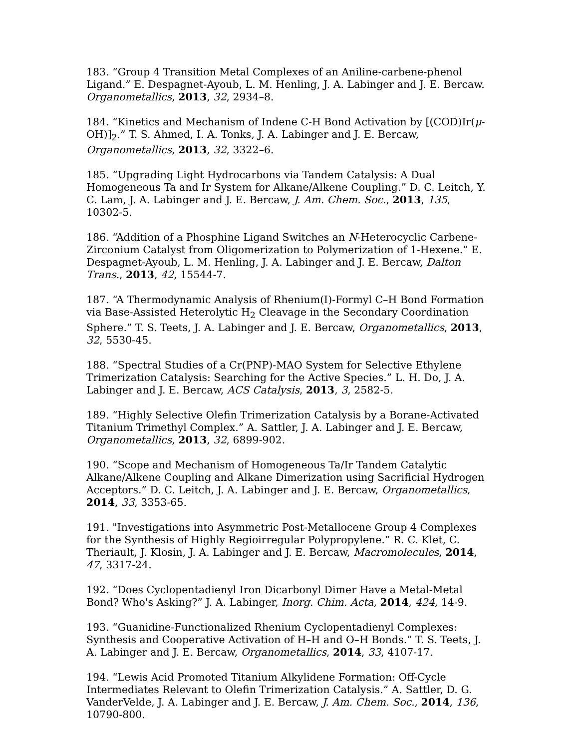183. “Group 4 Transition Metal Complexes of an Aniline-carbene-phenol Ligand.” E. Despagnet-Ayoub, L. M. Henling, J. A. Labinger and J. E. Bercaw. Organometallics, 2013, 32, 2934–8.
184. “Kinetics and Mechanism of Indene C-H Bond Activation by [(COD)Ir(μ-OH)]<sub>2</sub>.” T. S. Ahmed, I. A. Tonks, J. A. Labinger and J. E. Bercaw, Organometallics, 2013, 32, 3322–6.
185. “Upgrading Light Hydrocarbons via Tandem Catalysis: A Dual Homogeneous Ta and Ir System for Alkane/Alkene Coupling.” D. C. Leitch, Y. C. Lam, J. A. Labinger and J. E. Bercaw, J. Am. Chem. Soc., 2013, 135, 10302-5.
186. “Addition of a Phosphine Ligand Switches an N-Heterocyclic Carbene-Zirconium Catalyst from Oligomerization to Polymerization of 1-Hexene.” E. Despagnet-Ayoub, L. M. Henling, J. A. Labinger and J. E. Bercaw, Dalton Trans., 2013, 42, 15544-7.
187. “A Thermodynamic Analysis of Rhenium(I)-Formyl C–H Bond Formation via Base-Assisted Heterolytic H<sub>2</sub> Cleavage in the Secondary Coordination Sphere.” T. S. Teets, J. A. Labinger and J. E. Bercaw, Organometallics, 2013, 32, 5530-45.
188. “Spectral Studies of a Cr(PNP)-MAO System for Selective Ethylene Trimerization Catalysis: Searching for the Active Species.” L. H. Do, J. A. Labinger and J. E. Bercaw, ACS Catalysis, 2013, 3, 2582-5.
189. “Highly Selective Olefin Trimerization Catalysis by a Borane-Activated Titanium Trimethyl Complex.” A. Sattler, J. A. Labinger and J. E. Bercaw, Organometallics, 2013, 32, 6899-902.
190. “Scope and Mechanism of Homogeneous Ta/Ir Tandem Catalytic Alkane/Alkene Coupling and Alkane Dimerization using Sacrificial Hydrogen Acceptors.” D. C. Leitch, J. A. Labinger and J. E. Bercaw, Organometallics, 2014, 33, 3353-65.
191. "Investigations into Asymmetric Post-Metallocene Group 4 Complexes for the Synthesis of Highly Regioirregular Polypropylene.” R. C. Klet, C. Theriault, J. Klosin, J. A. Labinger and J. E. Bercaw, Macromolecules, 2014, 47, 3317-24.
192. “Does Cyclopentadienyl Iron Dicarbonyl Dimer Have a Metal-Metal Bond? Who's Asking?” J. A. Labinger, Inorg. Chim. Acta, 2014, 424, 14-9.
193. “Guanidine-Functionalized Rhenium Cyclopentadienyl Complexes: Synthesis and Cooperative Activation of H–H and O–H Bonds.” T. S. Teets, J. A. Labinger and J. E. Bercaw, Organometallics, 2014, 33, 4107-17.
194. “Lewis Acid Promoted Titanium Alkylidene Formation: Off-Cycle Intermediates Relevant to Olefin Trimerization Catalysis.” A. Sattler, D. G. VanderVelde, J. A. Labinger and J. E. Bercaw, J. Am. Chem. Soc., 2014, 136, 10790-800.